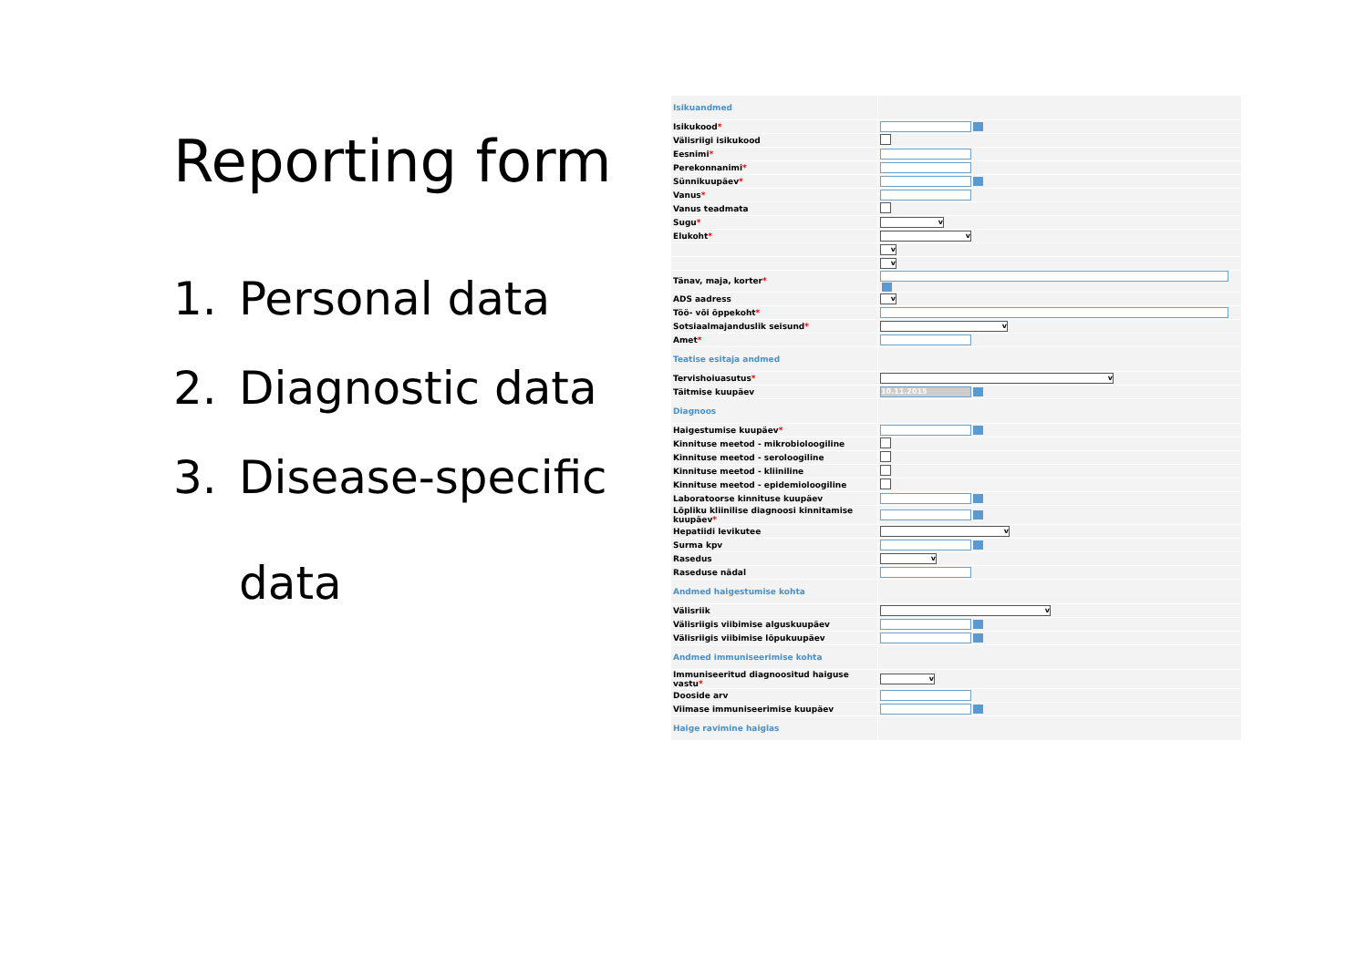Reporting form
1. Personal data
2. Diagnostic data
3. Disease-specific
data
| Isikuandmed | |
| Isikukood * | |
| Välisriigi isikukood | |
| Eesnimi * | |
| Perekonnanimi * | |
| Sünnikuupäev * | |
| Vanus * | |
| Vanus teadmata | |
| Sugu * | v |
| Elukoht * | v |
| | v |
| | v |
| Tänav, maja, korter * | |
| ADS aadress | v |
| Töö- või õppekoht * | |
| Sotsiaalmajanduslik seisund * | v |
| Amet * | |
| Teatise esitaja andmed | |
| Tervishoiuasutus * | v |
| Täitmise kuupäev | 10.11.2015 |
| Diagnoos | |
| Haigestumise kuupäev * | |
| Kinnituse meetod - mikrobioloogiline | |
| Kinnituse meetod - seroloogiline | |
| Kinnituse meetod - kliiniline | |
| Kinnituse meetod - epidemioloogiline | |
| Laboratoorse kinnituse kuupäev | |
| Lõpliku kliinilise diagnoosi kinnitamise kuupäev * | |
| Hepatiidi levikutee | v |
| Surma kpv | |
| Rasedus | v |
| Raseduse nädal | |
| Andmed haigestumise kohta | |
| Välisriik | v |
| Välisriigis viibimise alguskuupäev | |
| Välisriigis viibimise lõpukuupäev | |
| Andmed immuniseerimise kohta | |
| Immuniseeritud diagnoositud haiguse vastu * | v |
| Dooside arv | |
| Viimase immuniseerimise kuupäev | |
| Haige ravimine haiglas | |